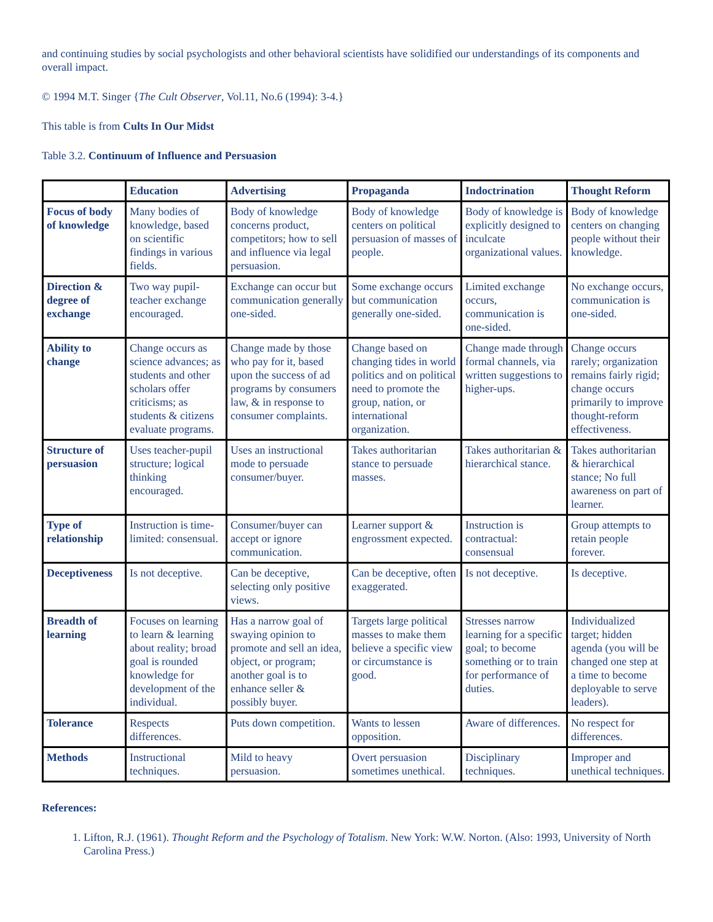and continuing studies by social psychologists and other behavioral scientists have solidified our understandings of its components and overall impact.
© 1994 M.T. Singer {The Cult Observer, Vol.11, No.6 (1994): 3-4.}
This table is from Cults In Our Midst
Table 3.2. Continuum of Influence and Persuasion
| | Education | Advertising | Propaganda | Indoctrination | Thought Reform |
| --- | --- | --- | --- | --- | --- |
| Focus of body of knowledge | Many bodies of knowledge, based on scientific findings in various fields. | Body of knowledge concerns product, competitors; how to sell and influence via legal persuasion. | Body of knowledge centers on political persuasion of masses of people. | Body of knowledge is explicitly designed to inculcate organizational values. | Body of knowledge centers on changing people without their knowledge. |
| Direction & degree of exchange | Two way pupil-teacher exchange encouraged. | Exchange can occur but communication generally one-sided. | Some exchange occurs but communication generally one-sided. | Limited exchange occurs, communication is one-sided. | No exchange occurs, communication is one-sided. |
| Ability to change | Change occurs as science advances; as students and other scholars offer criticisms; as students & citizens evaluate programs. | Change made by those who pay for it, based upon the success of ad programs by consumers law, & in response to consumer complaints. | Change based on changing tides in world politics and on political need to promote the group, nation, or international organization. | Change made through formal channels, via written suggestions to higher-ups. | Change occurs rarely; organization remains fairly rigid; change occurs primarily to improve thought-reform effectiveness. |
| Structure of persuasion | Uses teacher-pupil structure; logical thinking encouraged. | Uses an instructional mode to persuade consumer/buyer. | Takes authoritarian stance to persuade masses. | Takes authoritarian & hierarchical stance. | Takes authoritarian & hierarchical stance; No full awareness on part of learner. |
| Type of relationship | Instruction is time-limited: consensual. | Consumer/buyer can accept or ignore communication. | Learner support & engrossment expected. | Instruction is contractual: consensual | Group attempts to retain people forever. |
| Deceptiveness | Is not deceptive. | Can be deceptive, selecting only positive views. | Can be deceptive, often exaggerated. | Is not deceptive. | Is deceptive. |
| Breadth of learning | Focuses on learning to learn & learning about reality; broad goal is rounded knowledge for development of the individual. | Has a narrow goal of swaying opinion to promote and sell an idea, object, or program; another goal is to enhance seller & possibly buyer. | Targets large political masses to make them believe a specific view or circumstance is good. | Stresses narrow learning for a specific goal; to become something or to train for performance of duties. | Individualized target; hidden agenda (you will be changed one step at a time to become deployable to serve leaders). |
| Tolerance | Respects differences. | Puts down competition. | Wants to lessen opposition. | Aware of differences. | No respect for differences. |
| Methods | Instructional techniques. | Mild to heavy persuasion. | Overt persuasion sometimes unethical. | Disciplinary techniques. | Improper and unethical techniques. |
References:
1. Lifton, R.J. (1961). Thought Reform and the Psychology of Totalism. New York: W.W. Norton. (Also: 1993, University of North Carolina Press.)